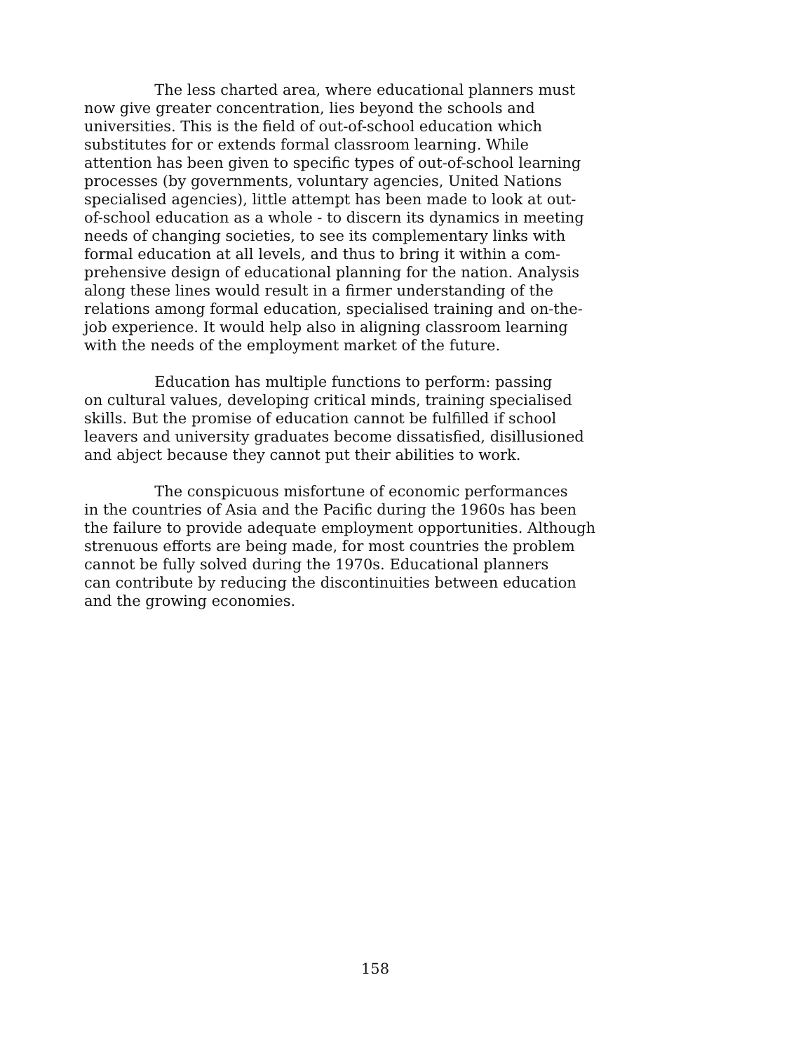The less charted area, where educational planners must
now give greater concentration, lies beyond the schools and
universities. This is the field of out-of-school education which
substitutes for or extends formal classroom learning. While
attention has been given to specific types of out-of-school learning
processes (by governments, voluntary agencies, United Nations
specialised agencies), little attempt has been made to look at out-
of-school education as a whole - to discern its dynamics in meeting
needs of changing societies, to see its complementary links with
formal education at all levels, and thus to bring it within a com-
prehensive design of educational planning for the nation. Analysis
along these lines would result in a firmer understanding of the
relations among formal education, specialised training and on-the-
job experience. It would help also in aligning classroom learning
with the needs of the employment market of the future.
Education has multiple functions to perform: passing
on cultural values, developing critical minds, training specialised
skills. But the promise of education cannot be fulfilled if school
leavers and university graduates become dissatisfied, disillusioned
and abject because they cannot put their abilities to work.
The conspicuous misfortune of economic performances
in the countries of Asia and the Pacific during the 1960s has been
the failure to provide adequate employment opportunities. Although
strenuous efforts are being made, for most countries the problem
cannot be fully solved during the 1970s. Educational planners
can contribute by reducing the discontinuities between education
and the growing economies.
158